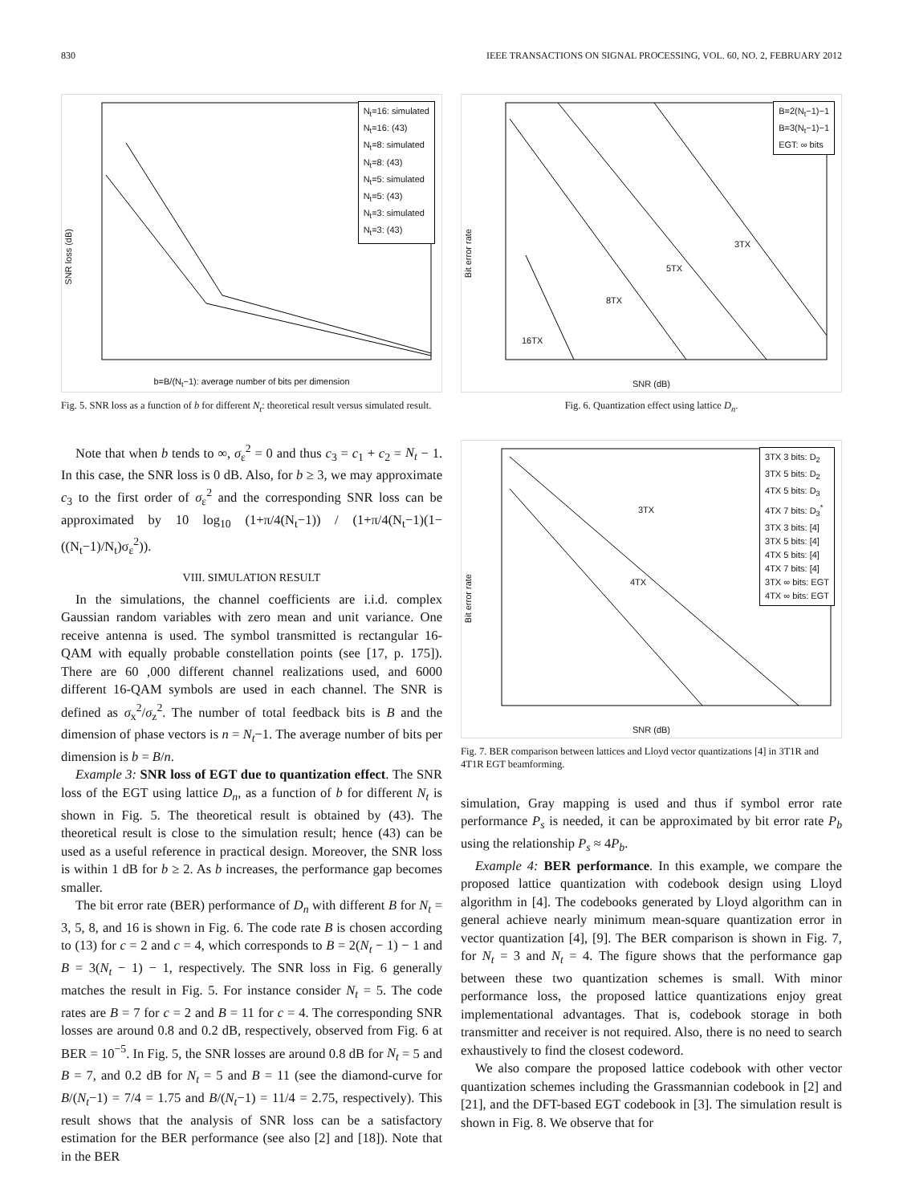830 IEEE TRANSACTIONS ON SIGNAL PROCESSING, VOL. 60, NO. 2, FEBRUARY 2012
SNR loss (dB)
N<sub>t</sub>=16: simulated
N<sub>t</sub>=16: (43)
N<sub>t</sub>=8: simulated
N<sub>t</sub>=8: (43)
N<sub>t</sub>=5: simulated
N<sub>t</sub>=5: (43)
N<sub>t</sub>=3: simulated
N<sub>t</sub>=3: (43)
b=B/(N<sub>t</sub>−1): average number of bits per dimension
Fig. 5. SNR loss as a function of b for different N<sub>t</sub>: theoretical result versus simulated result.
Note that when b tends to ∞, σ<sub>ε</sub><sup>2</sup> = 0 and thus c<sub>3</sub> = c<sub>1</sub> + c<sub>2</sub> = N<sub>t</sub> − 1. In this case, the SNR loss is 0 dB. Also, for b ≥ 3, we may approximate c<sub>3</sub> to the first order of σ<sub>ε</sub><sup>2</sup> and the corresponding SNR loss can be approximated by 10 log<sub>10</sub> (1+π/4(N<sub>t</sub>−1)) / (1+π/4(N<sub>t</sub>−1)(1−((N<sub>t</sub>−1)/N<sub>t</sub>)σ<sub>ε</sub><sup>2</sup>)).
VIII. SIMULATION RESULT
In the simulations, the channel coefficients are i.i.d. complex Gaussian random variables with zero mean and unit variance. One receive antenna is used. The symbol transmitted is rectangular 16-QAM with equally probable constellation points (see [17, p. 175]). There are 60 ,000 different channel realizations used, and 6000 different 16-QAM symbols are used in each channel. The SNR is defined as σ<sub>x</sub><sup>2</sup>/σ<sub>z</sub><sup>2</sup>. The number of total feedback bits is B and the dimension of phase vectors is n = N<sub>t</sub>−1. The average number of bits per dimension is b = B/n.
Example 3: SNR loss of EGT due to quantization effect. The SNR loss of the EGT using lattice D<sub>n</sub>, as a function of b for different N<sub>t</sub> is shown in Fig. 5. The theoretical result is obtained by (43). The theoretical result is close to the simulation result; hence (43) can be used as a useful reference in practical design. Moreover, the SNR loss is within 1 dB for b ≥ 2. As b increases, the performance gap becomes smaller.
The bit error rate (BER) performance of D<sub>n</sub> with different B for N<sub>t</sub> = 3, 5, 8, and 16 is shown in Fig. 6. The code rate B is chosen according to (13) for c = 2 and c = 4, which corresponds to B = 2(N<sub>t</sub> − 1) − 1 and B = 3(N<sub>t</sub> − 1) − 1, respectively. The SNR loss in Fig. 6 generally matches the result in Fig. 5. For instance consider N<sub>t</sub> = 5. The code rates are B = 7 for c = 2 and B = 11 for c = 4. The corresponding SNR losses are around 0.8 and 0.2 dB, respectively, observed from Fig. 6 at BER = 10<sup>−5</sup>. In Fig. 5, the SNR losses are around 0.8 dB for N<sub>t</sub> = 5 and B = 7, and 0.2 dB for N<sub>t</sub> = 5 and B = 11 (see the diamond-curve for B/(N<sub>t</sub>−1) = 7/4 = 1.75 and B/(N<sub>t</sub>−1) = 11/4 = 2.75, respectively). This result shows that the analysis of SNR loss can be a satisfactory estimation for the BER performance (see also [2] and [18]). Note that in the BER
Bit error rate
B=2(N<sub>t</sub>−1)−1
B=3(N<sub>t</sub>−1)−1
EGT: ∞ bits
3TX
5TX
8TX
16TX
SNR (dB)
Fig. 6. Quantization effect using lattice D<sub>n</sub>.
Bit error rate
3TX 3 bits: D<sub>2</sub>
3TX 5 bits: D<sub>2</sub>
4TX 5 bits: D<sub>3</sub>
4TX 7 bits: D<sub>3</sub><sup>*</sup>
3TX 3 bits: [4]
3TX 5 bits: [4]
4TX 5 bits: [4]
4TX 7 bits: [4]
3TX ∞ bits: EGT
4TX ∞ bits: EGT
3TX
4TX
SNR (dB)
Fig. 7. BER comparison between lattices and Lloyd vector quantizations [4] in 3T1R and 4T1R EGT beamforming.
simulation, Gray mapping is used and thus if symbol error rate performance P<sub>s</sub> is needed, it can be approximated by bit error rate P<sub>b</sub> using the relationship P<sub>s</sub> ≈ 4P<sub>b</sub>.
Example 4: BER performance. In this example, we compare the proposed lattice quantization with codebook design using Lloyd algorithm in [4]. The codebooks generated by Lloyd algorithm can in general achieve nearly minimum mean-square quantization error in vector quantization [4], [9]. The BER comparison is shown in Fig. 7, for N<sub>t</sub> = 3 and N<sub>t</sub> = 4. The figure shows that the performance gap between these two quantization schemes is small. With minor performance loss, the proposed lattice quantizations enjoy great implementational advantages. That is, codebook storage in both transmitter and receiver is not required. Also, there is no need to search exhaustively to find the closest codeword.
We also compare the proposed lattice codebook with other vector quantization schemes including the Grassmannian codebook in [2] and [21], and the DFT-based EGT codebook in [3]. The simulation result is shown in Fig. 8. We observe that for